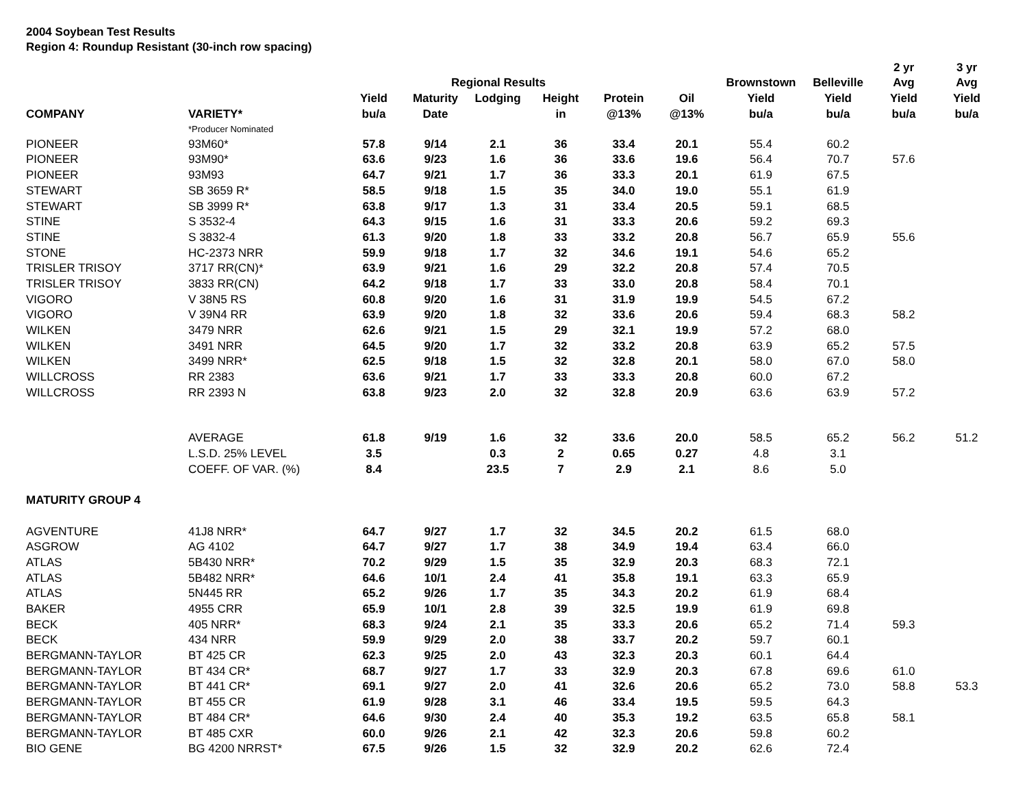2004 Soybean Test Results
Region 4: Roundup Resistant (30-inch row spacing)
| | | | | | | | | | | 2 yr | 3 yr |
| --- | --- | --- | --- | --- | --- | --- | --- | --- | --- | --- | --- |
| | | | Regional Results | | | | | Brownstown | Belleville | Avg | Avg |
| | | Yield | Maturity | Lodging | Height | Protein | Oil | Yield | Yield | Yield | Yield |
| COMPANY | VARIETY* | bu/a | Date | | in | @13% | @13% | bu/a | bu/a | bu/a | bu/a |
| | *Producer Nominated | | | | | | | | | | |
| PIONEER | 93M60* | 57.8 | 9/14 | 2.1 | 36 | 33.4 | 20.1 | 55.4 | 60.2 | | |
| PIONEER | 93M90* | 63.6 | 9/23 | 1.6 | 36 | 33.6 | 19.6 | 56.4 | 70.7 | 57.6 | |
| PIONEER | 93M93 | 64.7 | 9/21 | 1.7 | 36 | 33.3 | 20.1 | 61.9 | 67.5 | | |
| STEWART | SB 3659 R* | 58.5 | 9/18 | 1.5 | 35 | 34.0 | 19.0 | 55.1 | 61.9 | | |
| STEWART | SB 3999 R* | 63.8 | 9/17 | 1.3 | 31 | 33.4 | 20.5 | 59.1 | 68.5 | | |
| STINE | S 3532-4 | 64.3 | 9/15 | 1.6 | 31 | 33.3 | 20.6 | 59.2 | 69.3 | | |
| STINE | S 3832-4 | 61.3 | 9/20 | 1.8 | 33 | 33.2 | 20.8 | 56.7 | 65.9 | 55.6 | |
| STONE | HC-2373 NRR | 59.9 | 9/18 | 1.7 | 32 | 34.6 | 19.1 | 54.6 | 65.2 | | |
| TRISLER TRISOY | 3717 RR(CN)* | 63.9 | 9/21 | 1.6 | 29 | 32.2 | 20.8 | 57.4 | 70.5 | | |
| TRISLER TRISOY | 3833 RR(CN) | 64.2 | 9/18 | 1.7 | 33 | 33.0 | 20.8 | 58.4 | 70.1 | | |
| VIGORO | V 38N5 RS | 60.8 | 9/20 | 1.6 | 31 | 31.9 | 19.9 | 54.5 | 67.2 | | |
| VIGORO | V 39N4 RR | 63.9 | 9/20 | 1.8 | 32 | 33.6 | 20.6 | 59.4 | 68.3 | 58.2 | |
| WILKEN | 3479 NRR | 62.6 | 9/21 | 1.5 | 29 | 32.1 | 19.9 | 57.2 | 68.0 | | |
| WILKEN | 3491 NRR | 64.5 | 9/20 | 1.7 | 32 | 33.2 | 20.8 | 63.9 | 65.2 | 57.5 | |
| WILKEN | 3499 NRR* | 62.5 | 9/18 | 1.5 | 32 | 32.8 | 20.1 | 58.0 | 67.0 | 58.0 | |
| WILLCROSS | RR 2383 | 63.6 | 9/21 | 1.7 | 33 | 33.3 | 20.8 | 60.0 | 67.2 | | |
| WILLCROSS | RR 2393 N | 63.8 | 9/23 | 2.0 | 32 | 32.8 | 20.9 | 63.6 | 63.9 | 57.2 | |
| | AVERAGE | 61.8 | 9/19 | 1.6 | 32 | 33.6 | 20.0 | 58.5 | 65.2 | 56.2 | 51.2 |
| | L.S.D. 25% LEVEL | 3.5 | | 0.3 | 2 | 0.65 | 0.27 | 4.8 | 3.1 | | |
| | COEFF. OF VAR. (%) | 8.4 | | 23.5 | 7 | 2.9 | 2.1 | 8.6 | 5.0 | | |
| MATURITY GROUP 4 | | | | | | | | | | | |
| AGVENTURE | 41J8 NRR* | 64.7 | 9/27 | 1.7 | 32 | 34.5 | 20.2 | 61.5 | 68.0 | | |
| ASGROW | AG 4102 | 64.7 | 9/27 | 1.7 | 38 | 34.9 | 19.4 | 63.4 | 66.0 | | |
| ATLAS | 5B430 NRR* | 70.2 | 9/29 | 1.5 | 35 | 32.9 | 20.3 | 68.3 | 72.1 | | |
| ATLAS | 5B482 NRR* | 64.6 | 10/1 | 2.4 | 41 | 35.8 | 19.1 | 63.3 | 65.9 | | |
| ATLAS | 5N445 RR | 65.2 | 9/26 | 1.7 | 35 | 34.3 | 20.2 | 61.9 | 68.4 | | |
| BAKER | 4955 CRR | 65.9 | 10/1 | 2.8 | 39 | 32.5 | 19.9 | 61.9 | 69.8 | | |
| BECK | 405 NRR* | 68.3 | 9/24 | 2.1 | 35 | 33.3 | 20.6 | 65.2 | 71.4 | 59.3 | |
| BECK | 434 NRR | 59.9 | 9/29 | 2.0 | 38 | 33.7 | 20.2 | 59.7 | 60.1 | | |
| BERGMANN-TAYLOR | BT 425 CR | 62.3 | 9/25 | 2.0 | 43 | 32.3 | 20.3 | 60.1 | 64.4 | | |
| BERGMANN-TAYLOR | BT 434 CR* | 68.7 | 9/27 | 1.7 | 33 | 32.9 | 20.3 | 67.8 | 69.6 | 61.0 | |
| BERGMANN-TAYLOR | BT 441 CR* | 69.1 | 9/27 | 2.0 | 41 | 32.6 | 20.6 | 65.2 | 73.0 | 58.8 | 53.3 |
| BERGMANN-TAYLOR | BT 455 CR | 61.9 | 9/28 | 3.1 | 46 | 33.4 | 19.5 | 59.5 | 64.3 | | |
| BERGMANN-TAYLOR | BT 484 CR* | 64.6 | 9/30 | 2.4 | 40 | 35.3 | 19.2 | 63.5 | 65.8 | 58.1 | |
| BERGMANN-TAYLOR | BT 485 CXR | 60.0 | 9/26 | 2.1 | 42 | 32.3 | 20.6 | 59.8 | 60.2 | | |
| BIO GENE | BG 4200 NRRST* | 67.5 | 9/26 | 1.5 | 32 | 32.9 | 20.2 | 62.6 | 72.4 | | |